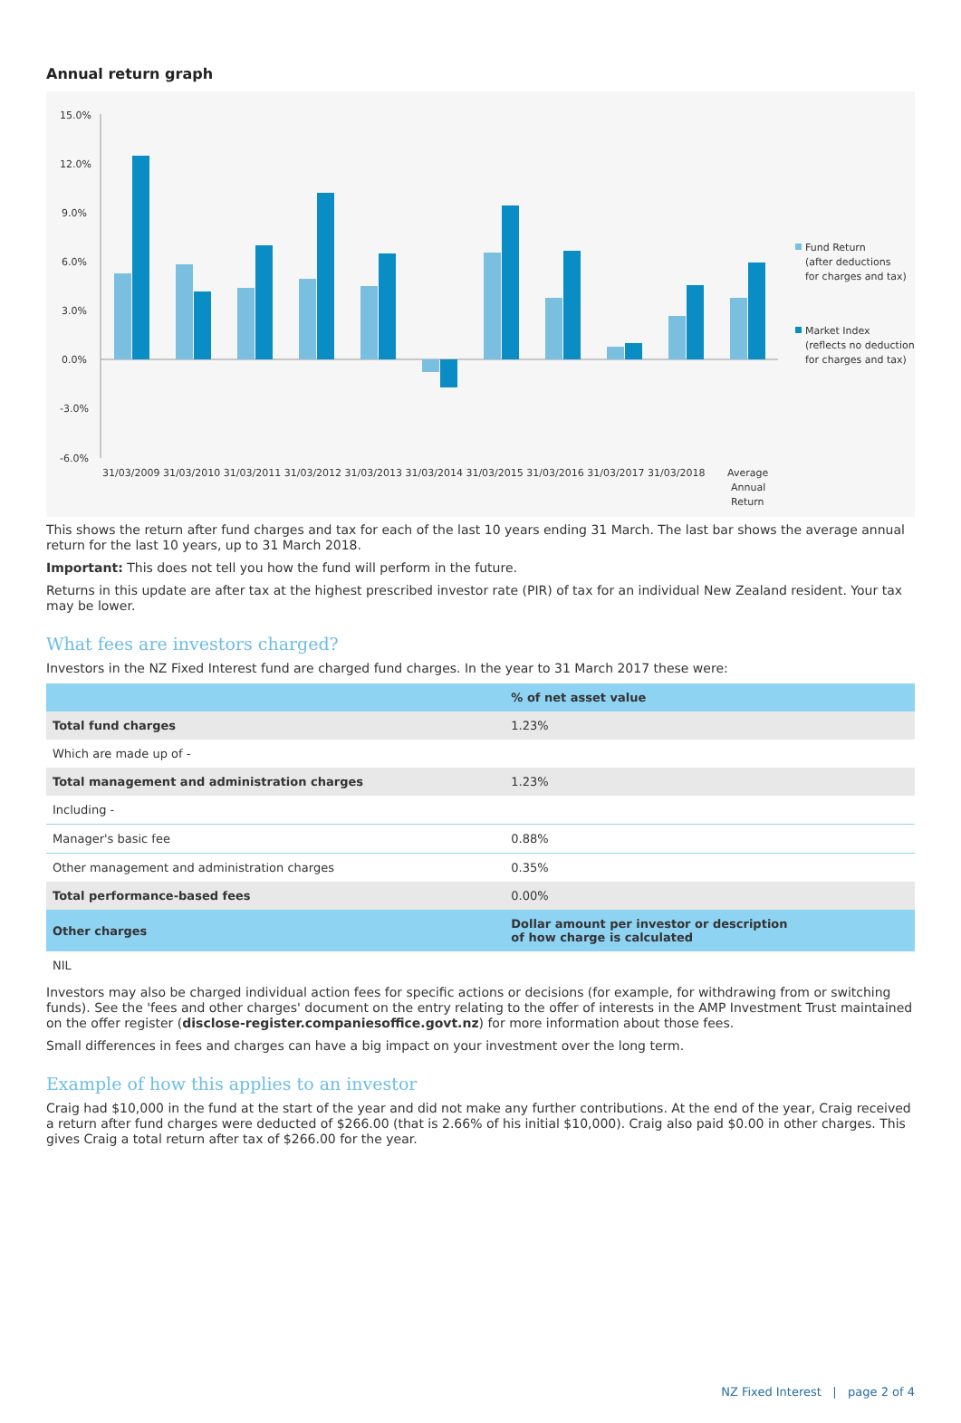Annual return graph
15.0%
12.0%
9.0%
6.0%
3.0%
0.0%
-3.0%
-6.0%
31/03/2009 31/03/2010 31/03/2011 31/03/2012 31/03/2013 31/03/2014 31/03/2015 31/03/2016 31/03/2017 31/03/2018
Average
Annual
Return
Fund Return
(after deductions
for charges and tax)
Market Index
(reflects no deduction
for charges and tax)
This shows the return after fund charges and tax for each of the last 10 years ending 31 March. The last bar shows the average annual return for the last 10 years, up to 31 March 2018.
Important: This does not tell you how the fund will perform in the future.
Returns in this update are after tax at the highest prescribed investor rate (PIR) of tax for an individual New Zealand resident. Your tax may be lower.
What fees are investors charged?
Investors in the NZ Fixed Interest fund are charged fund charges. In the year to 31 March 2017 these were:
| | % of net asset value |
| --- | --- |
| Total fund charges | 1.23% |
| Which are made up of - | |
| Total management and administration charges | 1.23% |
| Including - | |
| Manager's basic fee | 0.88% |
| Other management and administration charges | 0.35% |
| Total performance-based fees | 0.00% |
| Other charges | Dollar amount per investor or description of how charge is calculated |
| NIL | |
Investors may also be charged individual action fees for specific actions or decisions (for example, for withdrawing from or switching funds). See the 'fees and other charges' document on the entry relating to the offer of interests in the AMP Investment Trust maintained on the offer register (disclose-register.companiesoffice.govt.nz) for more information about those fees.
Small differences in fees and charges can have a big impact on your investment over the long term.
Example of how this applies to an investor
Craig had $10,000 in the fund at the start of the year and did not make any further contributions. At the end of the year, Craig received a return after fund charges were deducted of $266.00 (that is 2.66% of his initial $10,000). Craig also paid $0.00 in other charges. This gives Craig a total return after tax of $266.00 for the year.
NZ Fixed Interest | page 2 of 4